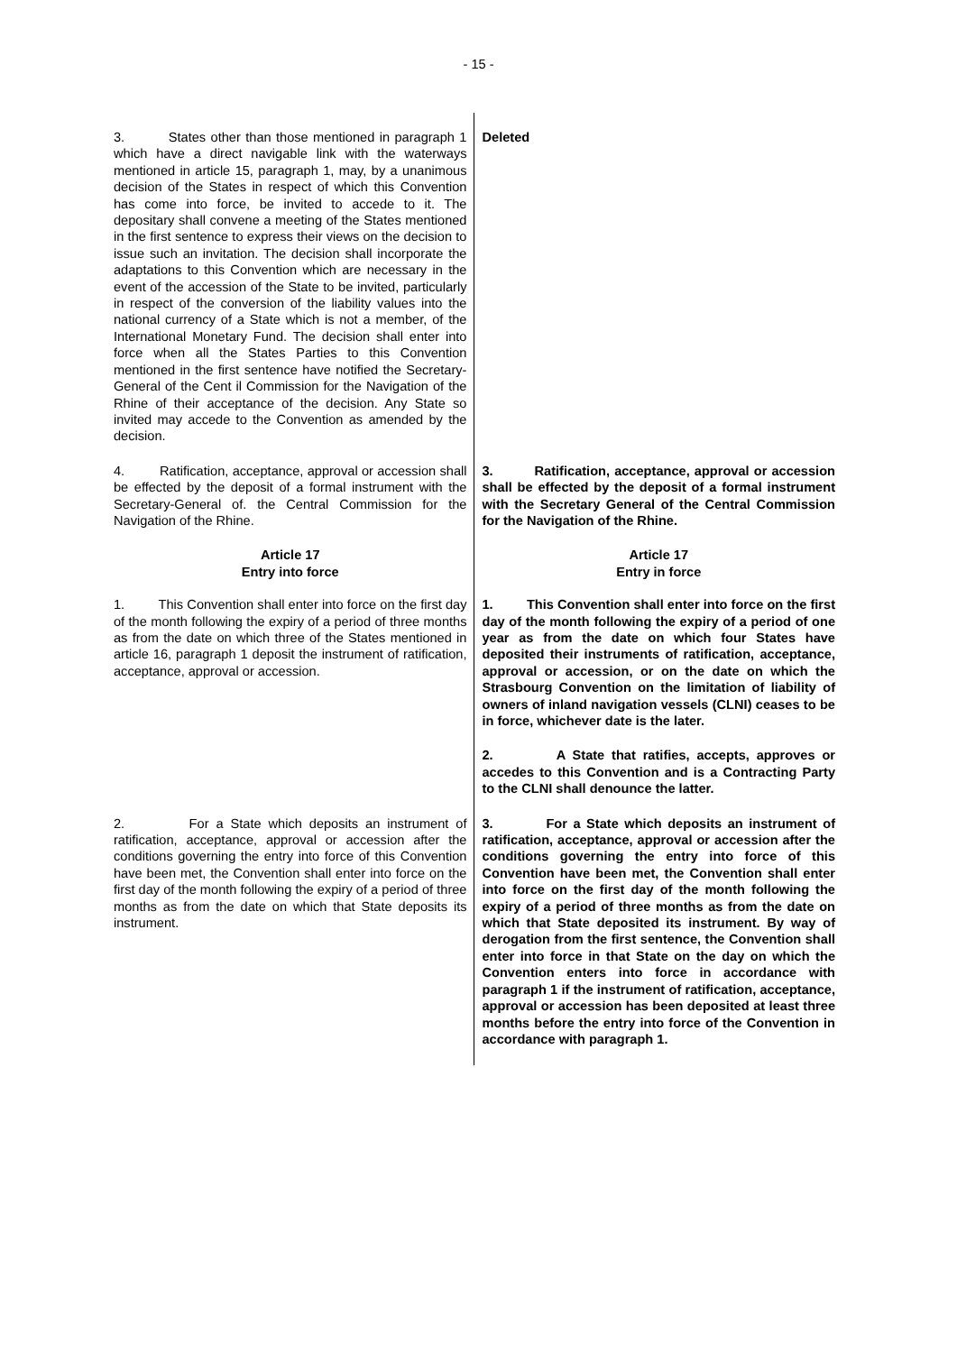- 15 -
| 3. States other than those mentioned in paragraph 1 which have a direct navigable link with the waterways mentioned in article 15, paragraph 1, may, by a unanimous decision of the States in respect of which this Convention has come into force, be invited to accede to it. The depositary shall convene a meeting of the States mentioned in the first sentence to express their views on the decision to issue such an invitation. The decision shall incorporate the adaptations to this Convention which are necessary in the event of the accession of the State to be invited, particularly in respect of the conversion of the liability values into the national currency of a State which is not a member, of the International Monetary Fund. The decision shall enter into force when all the States Parties to this Convention mentioned in the first sentence have notified the Secretary-General of the Cent il Commission for the Navigation of the Rhine of their acceptance of the decision. Any State so invited may accede to the Convention as amended by the decision. | Deleted |
| 4. Ratification, acceptance, approval or accession shall be effected by the deposit of a formal instrument with the Secretary-General of. the Central Commission for the Navigation of the Rhine. | 3. Ratification, acceptance, approval or accession shall be effected by the deposit of a formal instrument with the Secretary General of the Central Commission for the Navigation of the Rhine. |
| Article 17 Entry into force | Article 17 Entry in force |
| 1. This Convention shall enter into force on the first day of the month following the expiry of a period of three months as from the date on which three of the States mentioned in article 16, paragraph 1 deposit the instrument of ratification, acceptance, approval or accession. | 1. This Convention shall enter into force on the first day of the month following the expiry of a period of one year as from the date on which four States have deposited their instruments of ratification, acceptance, approval or accession, or on the date on which the Strasbourg Convention on the limitation of liability of owners of inland navigation vessels (CLNI) ceases to be in force, whichever date is the later. |
| | 2. A State that ratifies, accepts, approves or accedes to this Convention and is a Contracting Party to the CLNI shall denounce the latter. |
| 2. For a State which deposits an instrument of ratification, acceptance, approval or accession after the conditions governing the entry into force of this Convention have been met, the Convention shall enter into force on the first day of the month following the expiry of a period of three months as from the date on which that State deposits its instrument. | 3. For a State which deposits an instrument of ratification, acceptance, approval or accession after the conditions governing the entry into force of this Convention have been met, the Convention shall enter into force on the first day of the month following the expiry of a period of three months as from the date on which that State deposited its instrument. By way of derogation from the first sentence, the Convention shall enter into force in that State on the day on which the Convention enters into force in accordance with paragraph 1 if the instrument of ratification, acceptance, approval or accession has been deposited at least three months before the entry into force of the Convention in accordance with paragraph 1. |